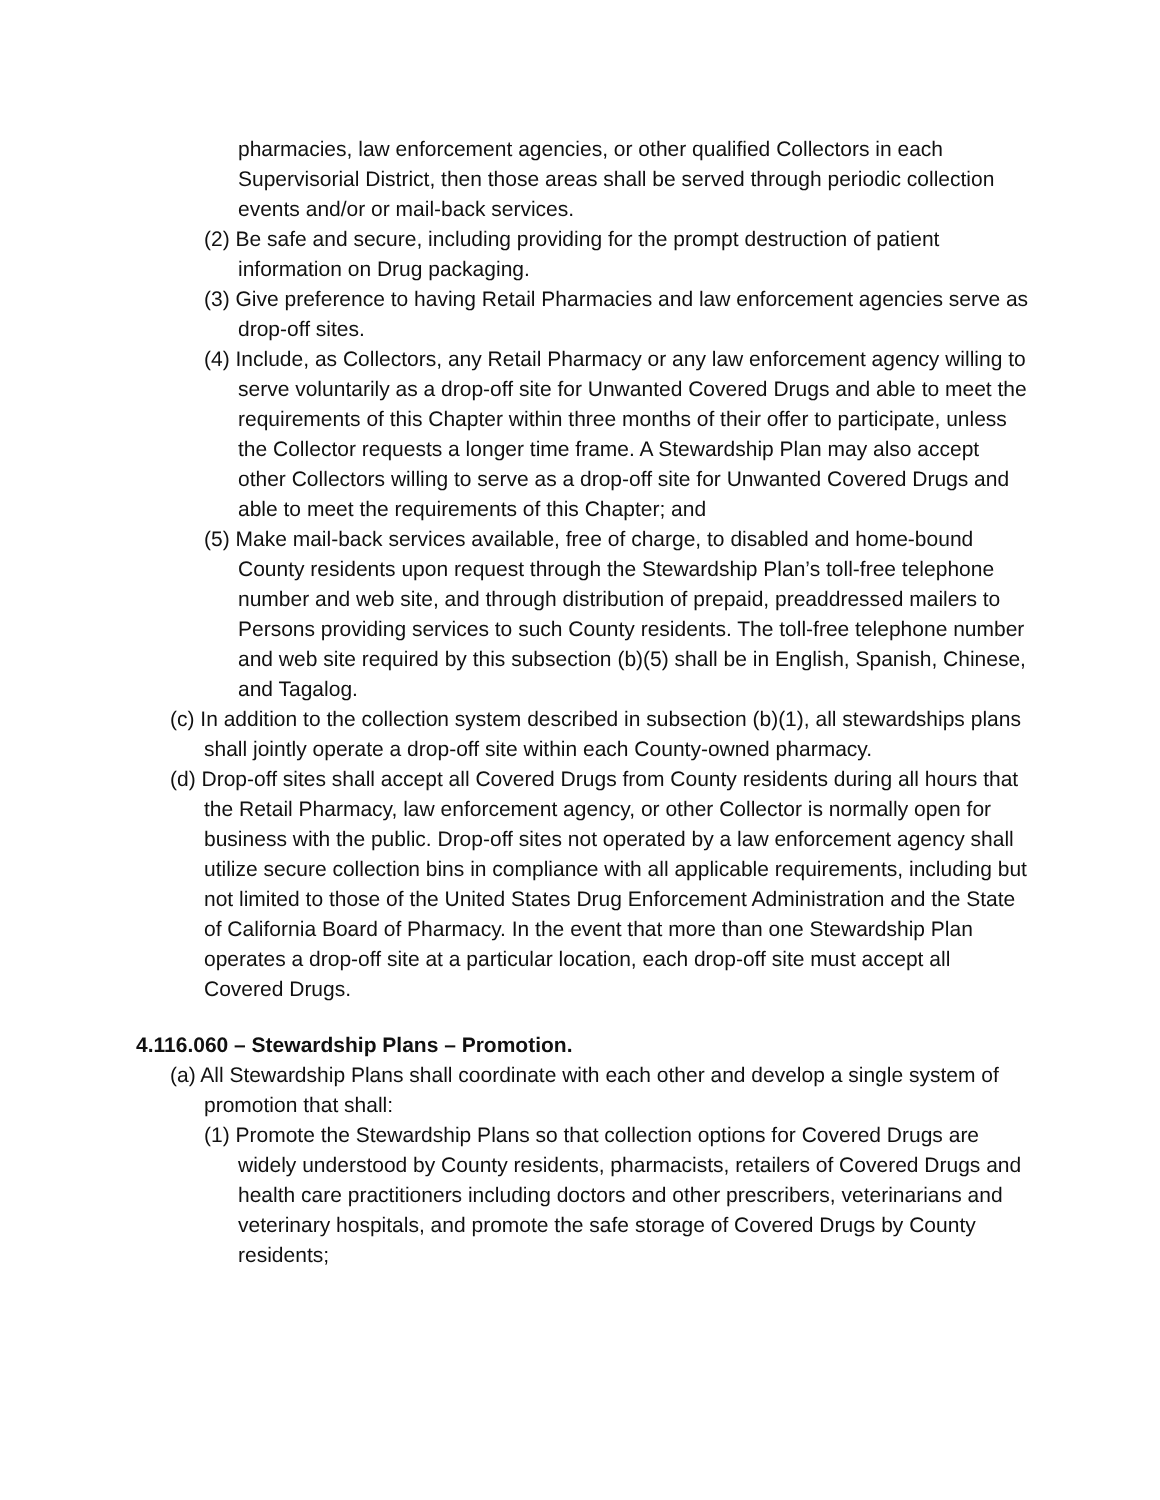pharmacies, law enforcement agencies, or other qualified Collectors in each Supervisorial District, then those areas shall be served through periodic collection events and/or or mail-back services.
(2) Be safe and secure, including providing for the prompt destruction of patient information on Drug packaging.
(3) Give preference to having Retail Pharmacies and law enforcement agencies serve as drop-off sites.
(4) Include, as Collectors, any Retail Pharmacy or any law enforcement agency willing to serve voluntarily as a drop-off site for Unwanted Covered Drugs and able to meet the requirements of this Chapter within three months of their offer to participate, unless the Collector requests a longer time frame. A Stewardship Plan may also accept other Collectors willing to serve as a drop-off site for Unwanted Covered Drugs and able to meet the requirements of this Chapter; and
(5) Make mail-back services available, free of charge, to disabled and home-bound County residents upon request through the Stewardship Plan’s toll-free telephone number and web site, and through distribution of prepaid, preaddressed mailers to Persons providing services to such County residents. The toll-free telephone number and web site required by this subsection (b)(5) shall be in English, Spanish, Chinese, and Tagalog.
(c) In addition to the collection system described in subsection (b)(1), all stewardships plans shall jointly operate a drop-off site within each County-owned pharmacy.
(d) Drop-off sites shall accept all Covered Drugs from County residents during all hours that the Retail Pharmacy, law enforcement agency, or other Collector is normally open for business with the public. Drop-off sites not operated by a law enforcement agency shall utilize secure collection bins in compliance with all applicable requirements, including but not limited to those of the United States Drug Enforcement Administration and the State of California Board of Pharmacy. In the event that more than one Stewardship Plan operates a drop-off site at a particular location, each drop-off site must accept all Covered Drugs.
4.116.060 – Stewardship Plans – Promotion.
(a) All Stewardship Plans shall coordinate with each other and develop a single system of promotion that shall:
(1) Promote the Stewardship Plans so that collection options for Covered Drugs are widely understood by County residents, pharmacists, retailers of Covered Drugs and health care practitioners including doctors and other prescribers, veterinarians and veterinary hospitals, and promote the safe storage of Covered Drugs by County residents;